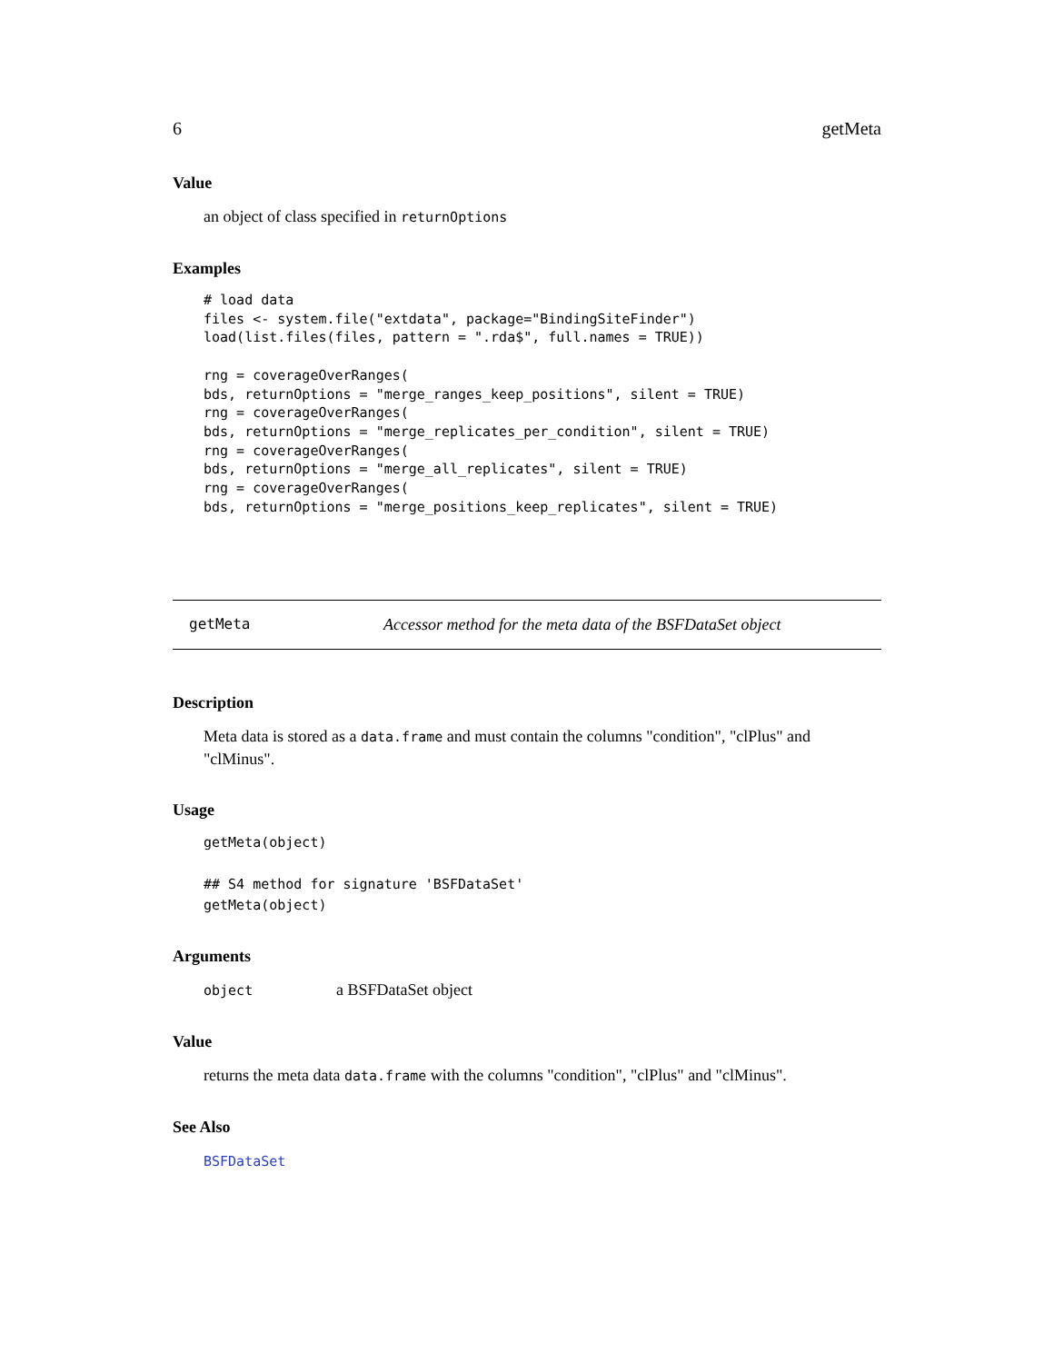6 getMeta
Value
an object of class specified in returnOptions
Examples
# load data
files <- system.file("extdata", package="BindingSiteFinder")
load(list.files(files, pattern = ".rda$", full.names = TRUE))

rng = coverageOverRanges(
bds, returnOptions = "merge_ranges_keep_positions", silent = TRUE)
rng = coverageOverRanges(
bds, returnOptions = "merge_replicates_per_condition", silent = TRUE)
rng = coverageOverRanges(
bds, returnOptions = "merge_all_replicates", silent = TRUE)
rng = coverageOverRanges(
bds, returnOptions = "merge_positions_keep_replicates", silent = TRUE)
getMeta Accessor method for the meta data of the BSFDataSet object
Description
Meta data is stored as a data.frame and must contain the columns "condition", "clPlus" and "clMinus".
Usage
getMeta(object)

## S4 method for signature 'BSFDataSet'
getMeta(object)
Arguments
object a BSFDataSet object
Value
returns the meta data data.frame with the columns "condition", "clPlus" and "clMinus".
See Also
BSFDataSet